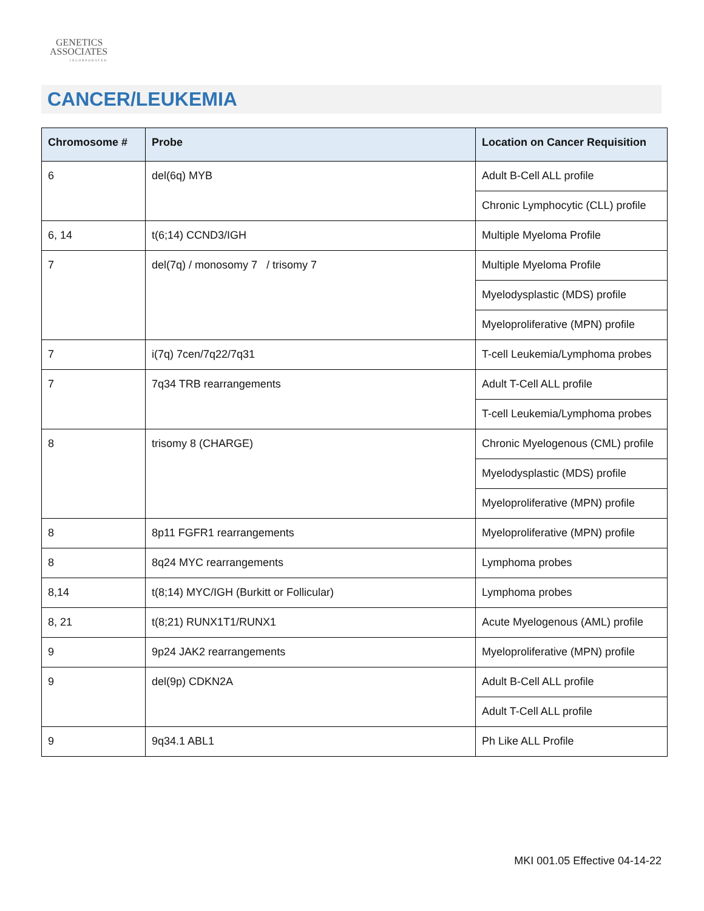GENETICS
ASSOCIATES
INCORPORATED
CANCER/LEUKEMIA
| Chromosome # | Probe | Location on Cancer Requisition |
| --- | --- | --- |
| 6 | del(6q) MYB | Adult B-Cell ALL profile |
| | | Chronic Lymphocytic (CLL) profile |
| 6, 14 | t(6;14) CCND3/IGH | Multiple Myeloma Profile |
| 7 | del(7q) / monosomy 7 / trisomy 7 | Multiple Myeloma Profile |
| | | Myelodysplastic (MDS) profile |
| | | Myeloproliferative (MPN) profile |
| 7 | i(7q) 7cen/7q22/7q31 | T-cell Leukemia/Lymphoma probes |
| 7 | 7q34 TRB rearrangements | Adult T-Cell ALL profile |
| | | T-cell Leukemia/Lymphoma probes |
| 8 | trisomy 8 (CHARGE) | Chronic Myelogenous (CML) profile |
| | | Myelodysplastic (MDS) profile |
| | | Myeloproliferative (MPN) profile |
| 8 | 8p11 FGFR1 rearrangements | Myeloproliferative (MPN) profile |
| 8 | 8q24 MYC rearrangements | Lymphoma probes |
| 8,14 | t(8;14) MYC/IGH (Burkitt or Follicular) | Lymphoma probes |
| 8, 21 | t(8;21) RUNX1T1/RUNX1 | Acute Myelogenous (AML) profile |
| 9 | 9p24 JAK2 rearrangements | Myeloproliferative (MPN) profile |
| 9 | del(9p) CDKN2A | Adult B-Cell ALL profile |
| | | Adult T-Cell ALL profile |
| 9 | 9q34.1 ABL1 | Ph Like ALL Profile |
MKI 001.05 Effective 04-14-22